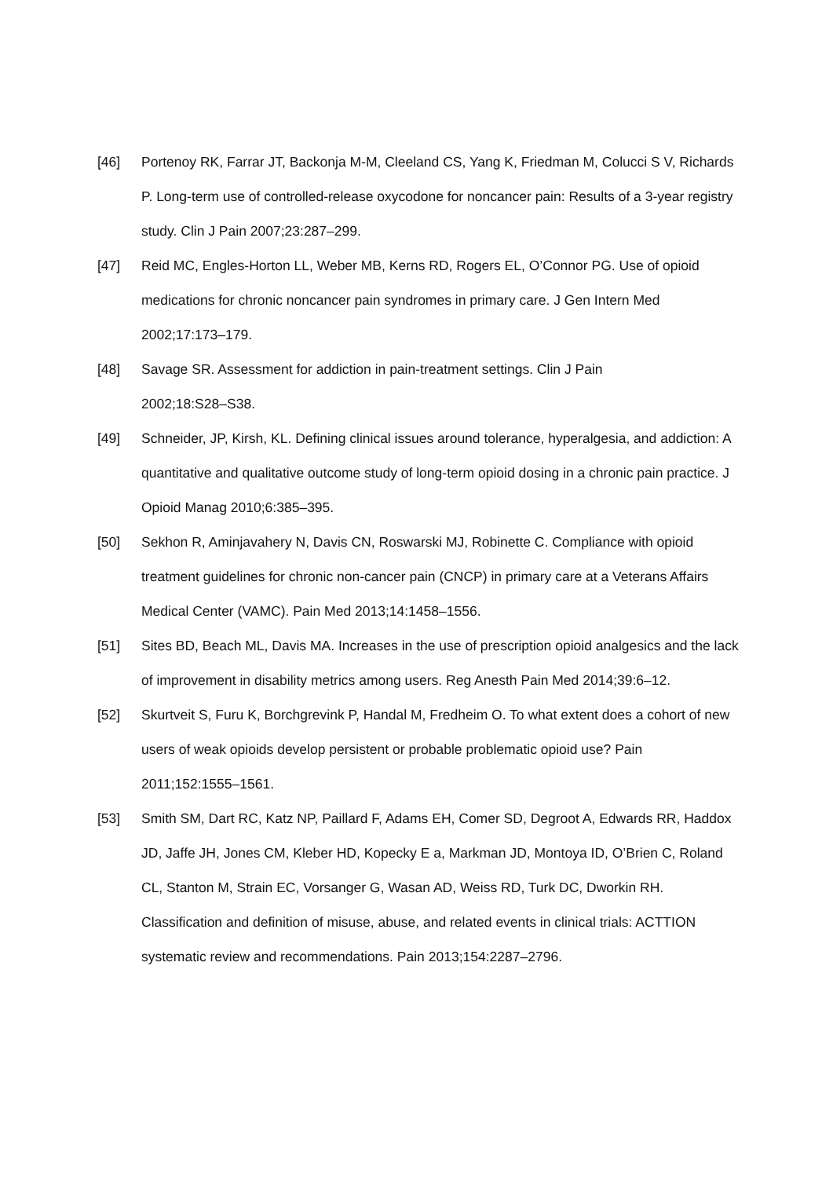[46] Portenoy RK, Farrar JT, Backonja M-M, Cleeland CS, Yang K, Friedman M, Colucci S V, Richards P. Long-term use of controlled-release oxycodone for noncancer pain: Results of a 3-year registry study. Clin J Pain 2007;23:287–299.
[47] Reid MC, Engles-Horton LL, Weber MB, Kerns RD, Rogers EL, O’Connor PG. Use of opioid medications for chronic noncancer pain syndromes in primary care. J Gen Intern Med 2002;17:173–179.
[48] Savage SR. Assessment for addiction in pain-treatment settings. Clin J Pain
2002;18:S28–S38.
[49] Schneider, JP, Kirsh, KL. Defining clinical issues around tolerance, hyperalgesia, and addiction: A quantitative and qualitative outcome study of long-term opioid dosing in a chronic pain practice. J Opioid Manag 2010;6:385–395.
[50] Sekhon R, Aminjavahery N, Davis CN, Roswarski MJ, Robinette C. Compliance with opioid treatment guidelines for chronic non-cancer pain (CNCP) in primary care at a Veterans Affairs Medical Center (VAMC). Pain Med 2013;14:1458–1556.
[51] Sites BD, Beach ML, Davis MA. Increases in the use of prescription opioid analgesics and the lack of improvement in disability metrics among users. Reg Anesth Pain Med 2014;39:6–12.
[52] Skurtveit S, Furu K, Borchgrevink P, Handal M, Fredheim O. To what extent does a cohort of new users of weak opioids develop persistent or probable problematic opioid use? Pain 2011;152:1555–1561.
[53] Smith SM, Dart RC, Katz NP, Paillard F, Adams EH, Comer SD, Degroot A, Edwards RR, Haddox JD, Jaffe JH, Jones CM, Kleber HD, Kopecky E a, Markman JD, Montoya ID, O’Brien C, Roland CL, Stanton M, Strain EC, Vorsanger G, Wasan AD, Weiss RD, Turk DC, Dworkin RH. Classification and definition of misuse, abuse, and related events in clinical trials: ACTTION systematic review and recommendations. Pain 2013;154:2287–2796.